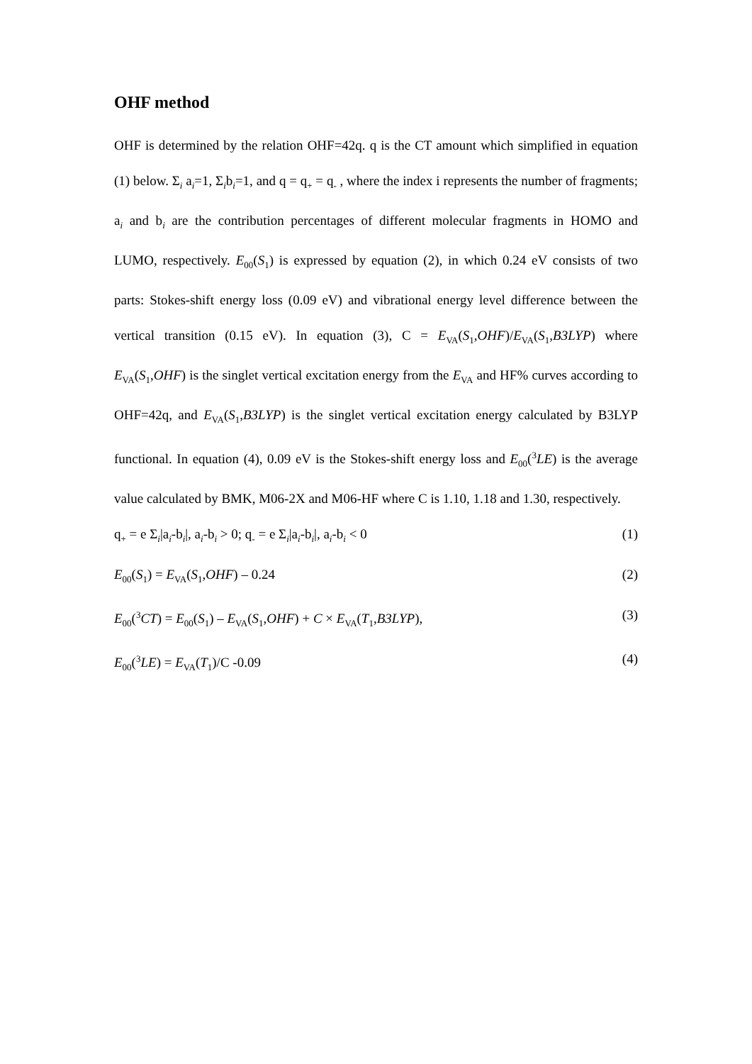OHF method
OHF is determined by the relation OHF=42q. q is the CT amount which simplified in equation (1) below. Σ<sub>i</sub> a<sub>i</sub>=1, Σ<sub>i</sub>b<sub>i</sub>=1, and q = q<sub>+</sub> = q<sub>-</sub> , where the index i represents the number of fragments; a<sub>i</sub> and b<sub>i</sub> are the contribution percentages of different molecular fragments in HOMO and LUMO, respectively. E<sub>00</sub>(S<sub>1</sub>) is expressed by equation (2), in which 0.24 eV consists of two parts: Stokes-shift energy loss (0.09 eV) and vibrational energy level difference between the vertical transition (0.15 eV). In equation (3), C = E<sub>VA</sub>(S<sub>1</sub>,OHF)/E<sub>VA</sub>(S<sub>1</sub>,B3LYP) where E<sub>VA</sub>(S<sub>1</sub>,OHF) is the singlet vertical excitation energy from the E<sub>VA</sub> and HF% curves according to OHF=42q, and E<sub>VA</sub>(S<sub>1</sub>,B3LYP) is the singlet vertical excitation energy calculated by B3LYP functional. In equation (4), 0.09 eV is the Stokes-shift energy loss and E<sub>00</sub>(<sup>3</sup>LE) is the average value calculated by BMK, M06-2X and M06-HF where C is 1.10, 1.18 and 1.30, respectively.
q<sub>+</sub> = e Σ<sub>i</sub>|a<sub>i</sub>-b<sub>i</sub>|, a<sub>i</sub>-b<sub>i</sub> > 0; q<sub>-</sub> = e Σ<sub>i</sub>|a<sub>i</sub>-b<sub>i</sub>|, a<sub>i</sub>-b<sub>i</sub> < 0 (1)
E<sub>00</sub>(S<sub>1</sub>) = E<sub>VA</sub>(S<sub>1</sub>,OHF) – 0.24 (2)
E<sub>00</sub>(<sup>3</sup>CT) = E<sub>00</sub>(S<sub>1</sub>) – E<sub>VA</sub>(S<sub>1</sub>,OHF) + C × E<sub>VA</sub>(T<sub>1</sub>,B3LYP), (3)
E<sub>00</sub>(<sup>3</sup>LE) = E<sub>VA</sub>(T<sub>1</sub>)/C -0.09 (4)